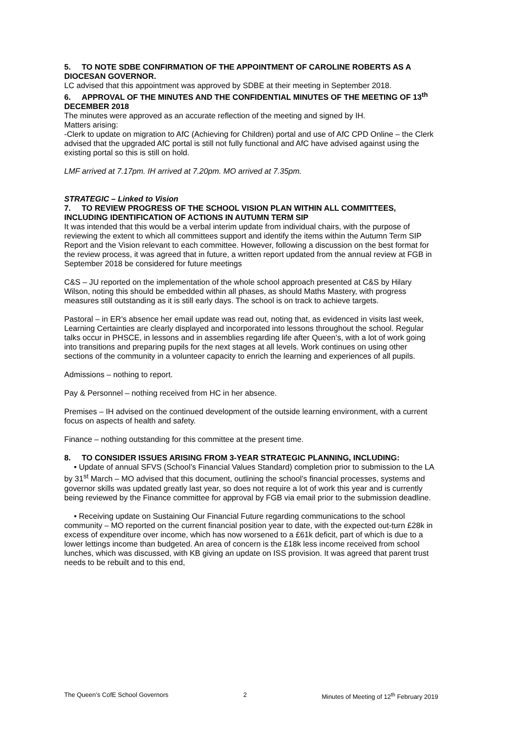5. TO NOTE SDBE CONFIRMATION OF THE APPOINTMENT OF CAROLINE ROBERTS AS A DIOCESAN GOVERNOR.
LC advised that this appointment was approved by SDBE at their meeting in September 2018.
6. APPROVAL OF THE MINUTES AND THE CONFIDENTIAL MINUTES OF THE MEETING OF 13<sup>th</sup> DECEMBER 2018
The minutes were approved as an accurate reflection of the meeting and signed by IH.
Matters arising:
-Clerk to update on migration to AfC (Achieving for Children) portal and use of AfC CPD Online – the Clerk advised that the upgraded AfC portal is still not fully functional and AfC have advised against using the existing portal so this is still on hold.
LMF arrived at 7.17pm. IH arrived at 7.20pm. MO arrived at 7.35pm.
STRATEGIC – Linked to Vision
7. TO REVIEW PROGRESS OF THE SCHOOL VISION PLAN WITHIN ALL COMMITTEES, INCLUDING IDENTIFICATION OF ACTIONS IN AUTUMN TERM SIP
It was intended that this would be a verbal interim update from individual chairs, with the purpose of reviewing the extent to which all committees support and identify the items within the Autumn Term SIP Report and the Vision relevant to each committee. However, following a discussion on the best format for the review process, it was agreed that in future, a written report updated from the annual review at FGB in September 2018 be considered for future meetings
C&S – JU reported on the implementation of the whole school approach presented at C&S by Hilary Wilson, noting this should be embedded within all phases, as should Maths Mastery, with progress measures still outstanding as it is still early days. The school is on track to achieve targets.
Pastoral – in ER’s absence her email update was read out, noting that, as evidenced in visits last week, Learning Certainties are clearly displayed and incorporated into lessons throughout the school. Regular talks occur in PHSCE, in lessons and in assemblies regarding life after Queen’s, with a lot of work going into transitions and preparing pupils for the next stages at all levels. Work continues on using other sections of the community in a volunteer capacity to enrich the learning and experiences of all pupils.
Admissions – nothing to report.
Pay & Personnel – nothing received from HC in her absence.
Premises – IH advised on the continued development of the outside learning environment, with a current focus on aspects of health and safety.
Finance – nothing outstanding for this committee at the present time.
8. TO CONSIDER ISSUES ARISING FROM 3-YEAR STRATEGIC PLANNING, INCLUDING:
• Update of annual SFVS (School’s Financial Values Standard) completion prior to submission to the LA by 31<sup>st</sup> March – MO advised that this document, outlining the school’s financial processes, systems and governor skills was updated greatly last year, so does not require a lot of work this year and is currently being reviewed by the Finance committee for approval by FGB via email prior to the submission deadline.
• Receiving update on Sustaining Our Financial Future regarding communications to the school community – MO reported on the current financial position year to date, with the expected out-turn £28k in excess of expenditure over income, which has now worsened to a £61k deficit, part of which is due to a lower lettings income than budgeted. An area of concern is the £18k less income received from school lunches, which was discussed, with KB giving an update on ISS provision. It was agreed that parent trust needs to be rebuilt and to this end,
The Queen’s CofE School Governors 2 Minutes of Meeting of 12<sup>th</sup> February 2019